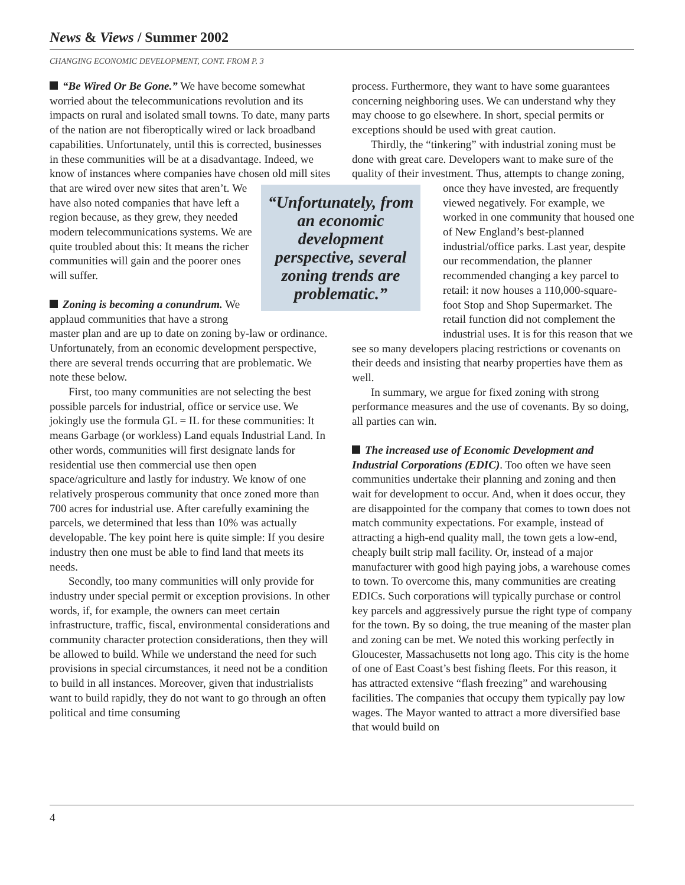News & Views / Summer 2002
CHANGING ECONOMIC DEVELOPMENT, CONT. FROM P. 3
“Be Wired Or Be Gone.” We have become somewhat worried about the telecommunications revolution and its impacts on rural and isolated small towns. To date, many parts of the nation are not fiberoptically wired or lack broadband capabilities. Unfortunately, until this is corrected, businesses in these communities will be at a disadvantage. Indeed, we know of instances where companies have chosen old mill sites that are wired over new sites that aren’t. “Unfortunately, from an economic development perspective, several zoning trends are problematic.” We have also noted companies that have left a region because, as they grew, they needed modern telecommunications systems. We are quite troubled about this: It means the richer communities will gain and the poorer ones will suffer.
Zoning is becoming a conundrum. We applaud communities that have a strong master plan and are up to date on zoning by-law or ordinance. Unfortunately, from an economic development perspective, there are several trends occurring that are problematic. We note these below.
First, too many communities are not selecting the best possible parcels for industrial, office or service use. We jokingly use the formula GL = IL for these communities: It means Garbage (or workless) Land equals Industrial Land. In other words, communities will first designate lands for residential use then commercial use then open space/agriculture and lastly for industry. We know of one relatively prosperous community that once zoned more than 700 acres for industrial use. After carefully examining the parcels, we determined that less than 10% was actually developable. The key point here is quite simple: If you desire industry then one must be able to find land that meets its needs.
Secondly, too many communities will only provide for industry under special permit or exception provisions. In other words, if, for example, the owners can meet certain infrastructure, traffic, fiscal, environmental considerations and community character protection considerations, then they will be allowed to build. While we understand the need for such provisions in special circumstances, it need not be a condition to build in all instances. Moreover, given that industrialists want to build rapidly, they do not want to go through an often political and time consuming
process. Furthermore, they want to have some guarantees concerning neighboring uses. We can understand why they may choose to go elsewhere. In short, special permits or exceptions should be used with great caution.
Thirdly, the “tinkering” with industrial zoning must be done with great care. Developers want to make sure of the quality of their investment. Thus, attempts to change zoning, once they have invested, are frequently viewed negatively. For example, we worked in one community that housed one of New England’s best-planned industrial/office parks. Last year, despite our recommendation, the planner recommended changing a key parcel to retail: it now houses a 110,000-square-foot Stop and Shop Supermarket. The retail function did not complement the industrial uses. It is for this reason that we see so many developers placing restrictions or covenants on their deeds and insisting that nearby properties have them as well.
In summary, we argue for fixed zoning with strong performance measures and the use of covenants. By so doing, all parties can win.
The increased use of Economic Development and Industrial Corporations (EDIC). Too often we have seen communities undertake their planning and zoning and then wait for development to occur. And, when it does occur, they are disappointed for the company that comes to town does not match community expectations. For example, instead of attracting a high-end quality mall, the town gets a low-end, cheaply built strip mall facility. Or, instead of a major manufacturer with good high paying jobs, a warehouse comes to town. To overcome this, many communities are creating EDICs. Such corporations will typically purchase or control key parcels and aggressively pursue the right type of company for the town. By so doing, the true meaning of the master plan and zoning can be met. We noted this working perfectly in Gloucester, Massachusetts not long ago. This city is the home of one of East Coast’s best fishing fleets. For this reason, it has attracted extensive “flash freezing” and warehousing facilities. The companies that occupy them typically pay low wages. The Mayor wanted to attract a more diversified base that would build on
4